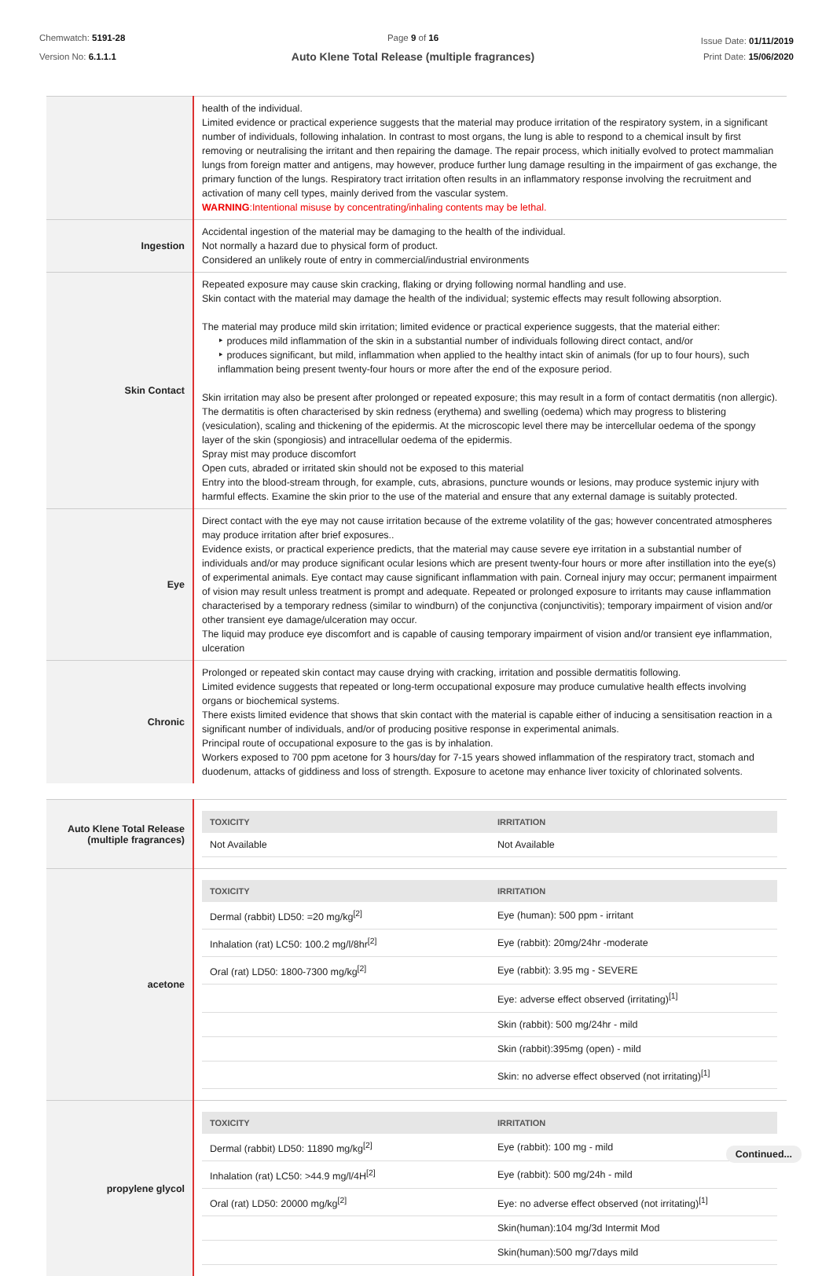Chemwatch: 5191-28
Version No: 6.1.1.1
Page 9 of 16
Auto Klene Total Release (multiple fragrances)
Issue Date: 01/11/2019
Print Date: 15/06/2020
| | health of the individual. Limited evidence or practical experience suggests that the material may produce irritation of the respiratory system, in a significant number of individuals, following inhalation. In contrast to most organs, the lung is able to respond to a chemical insult by first removing or neutralising the irritant and then repairing the damage. The repair process, which initially evolved to protect mammalian lungs from foreign matter and antigens, may however, produce further lung damage resulting in the impairment of gas exchange, the primary function of the lungs. Respiratory tract irritation often results in an inflammatory response involving the recruitment and activation of many cell types, mainly derived from the vascular system. WARNING :Intentional misuse by concentrating/inhaling contents may be lethal. |
| Ingestion | Accidental ingestion of the material may be damaging to the health of the individual. Not normally a hazard due to physical form of product. Considered an unlikely route of entry in commercial/industrial environments |
| Skin Contact | Repeated exposure may cause skin cracking, flaking or drying following normal handling and use. Skin contact with the material may damage the health of the individual; systemic effects may result following absorption. The material may produce mild skin irritation; limited evidence or practical experience suggests, that the material either: ‣ produces mild inflammation of the skin in a substantial number of individuals following direct contact, and/or ‣ produces significant, but mild, inflammation when applied to the healthy intact skin of animals (for up to four hours), such inflammation being present twenty-four hours or more after the end of the exposure period. Skin irritation may also be present after prolonged or repeated exposure; this may result in a form of contact dermatitis (non allergic). The dermatitis is often characterised by skin redness (erythema) and swelling (oedema) which may progress to blistering (vesiculation), scaling and thickening of the epidermis. At the microscopic level there may be intercellular oedema of the spongy layer of the skin (spongiosis) and intracellular oedema of the epidermis. Spray mist may produce discomfort Open cuts, abraded or irritated skin should not be exposed to this material Entry into the blood-stream through, for example, cuts, abrasions, puncture wounds or lesions, may produce systemic injury with harmful effects. Examine the skin prior to the use of the material and ensure that any external damage is suitably protected. |
| Eye | Direct contact with the eye may not cause irritation because of the extreme volatility of the gas; however concentrated atmospheres may produce irritation after brief exposures.. Evidence exists, or practical experience predicts, that the material may cause severe eye irritation in a substantial number of individuals and/or may produce significant ocular lesions which are present twenty-four hours or more after instillation into the eye(s) of experimental animals. Eye contact may cause significant inflammation with pain. Corneal injury may occur; permanent impairment of vision may result unless treatment is prompt and adequate. Repeated or prolonged exposure to irritants may cause inflammation characterised by a temporary redness (similar to windburn) of the conjunctiva (conjunctivitis); temporary impairment of vision and/or other transient eye damage/ulceration may occur. The liquid may produce eye discomfort and is capable of causing temporary impairment of vision and/or transient eye inflammation, ulceration |
| Chronic | Prolonged or repeated skin contact may cause drying with cracking, irritation and possible dermatitis following. Limited evidence suggests that repeated or long-term occupational exposure may produce cumulative health effects involving organs or biochemical systems. There exists limited evidence that shows that skin contact with the material is capable either of inducing a sensitisation reaction in a significant number of individuals, and/or of producing positive response in experimental animals. Principal route of occupational exposure to the gas is by inhalation. Workers exposed to 700 ppm acetone for 3 hours/day for 7-15 years showed inflammation of the respiratory tract, stomach and duodenum, attacks of giddiness and loss of strength. Exposure to acetone may enhance liver toxicity of chlorinated solvents. |
| Auto Klene Total Release (multiple fragrances) | / TOXICITY / IRRITATION / / --- / --- / / Not Available / Not Available / |
| acetone | / TOXICITY / IRRITATION / / --- / --- / / Dermal (rabbit) LD50: =20 mg/kg<sup>[2]</sup> / Eye (human): 500 ppm - irritant / / Inhalation (rat) LC50: 100.2 mg/l/8hr<sup>[2]</sup> / Eye (rabbit): 20mg/24hr -moderate / / Oral (rat) LD50: 1800-7300 mg/kg<sup>[2]</sup> / Eye (rabbit): 3.95 mg - SEVERE / / / Eye: adverse effect observed (irritating)<sup>[1]</sup> / / / Skin (rabbit): 500 mg/24hr - mild / / / Skin (rabbit):395mg (open) - mild / / / Skin: no adverse effect observed (not irritating)<sup>[1]</sup> / |
| propylene glycol | / TOXICITY / IRRITATION / / --- / --- / / Dermal (rabbit) LD50: 11890 mg/kg<sup>[2]</sup> / Eye (rabbit): 100 mg - mild / / Inhalation (rat) LC50: >44.9 mg/l/4H<sup>[2]</sup> / Eye (rabbit): 500 mg/24h - mild / / Oral (rat) LD50: 20000 mg/kg<sup>[2]</sup> / Eye: no adverse effect observed (not irritating)<sup>[1]</sup> / / / Skin(human):104 mg/3d Intermit Mod / / / Skin(human):500 mg/7days mild / |
Continued...